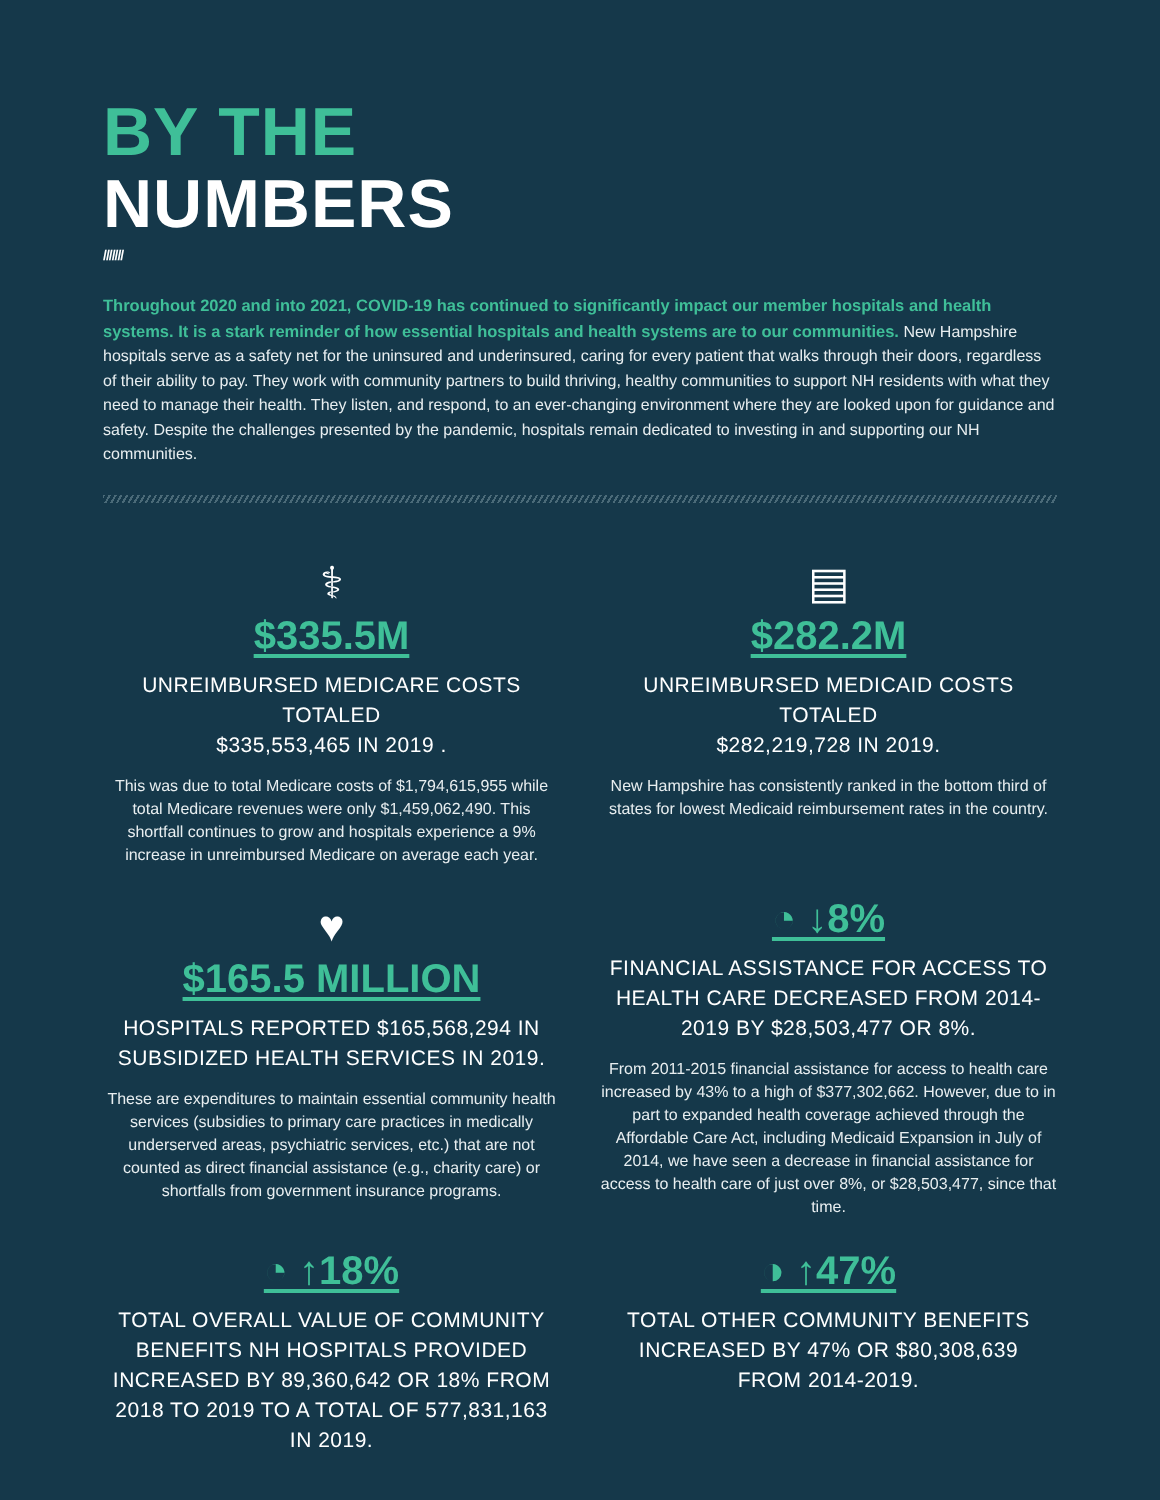BY THE
NUMBERS
///////
Throughout 2020 and into 2021, COVID-19 has continued to significantly impact our member hospitals and health systems. It is a stark reminder of how essential hospitals and health systems are to our communities. New Hampshire hospitals serve as a safety net for the uninsured and underinsured, caring for every patient that walks through their doors, regardless of their ability to pay. They work with community partners to build thriving, healthy communities to support NH residents with what they need to manage their health. They listen, and respond, to an ever-changing environment where they are looked upon for guidance and safety. Despite the challenges presented by the pandemic, hospitals remain dedicated to investing in and supporting our NH communities.
⚕
$335.5M
UNREIMBURSED MEDICARE COSTS TOTALED
$335,553,465 IN 2019 .
This was due to total Medicare costs of $1,794,615,955 while total Medicare revenues were only $1,459,062,490. This shortfall continues to grow and hospitals experience a 9% increase in unreimbursed Medicare on average each year.
▤
$282.2M
UNREIMBURSED MEDICAID COSTS TOTALED
$282,219,728 IN 2019.
New Hampshire has consistently ranked in the bottom third of states for lowest Medicaid reimbursement rates in the country.
♥
$165.5 MILLION
HOSPITALS REPORTED $165,568,294 IN SUBSIDIZED HEALTH SERVICES IN 2019.
These are expenditures to maintain essential community health services (subsidies to primary care practices in medically underserved areas, psychiatric services, etc.) that are not counted as direct financial assistance (e.g., charity care) or shortfalls from government insurance programs.
◔ ↓8%
FINANCIAL ASSISTANCE FOR ACCESS TO HEALTH CARE DECREASED FROM 2014-2019 BY $28,503,477 OR 8%.
From 2011-2015 financial assistance for access to health care increased by 43% to a high of $377,302,662. However, due to in part to expanded health coverage achieved through the Affordable Care Act, including Medicaid Expansion in July of 2014, we have seen a decrease in financial assistance for access to health care of just over 8%, or $28,503,477, since that time.
◔ ↑18%
TOTAL OVERALL VALUE OF COMMUNITY BENEFITS NH HOSPITALS PROVIDED INCREASED BY 89,360,642 OR 18% FROM 2018 TO 2019 TO A TOTAL OF 577,831,163 IN 2019.
◑ ↑47%
TOTAL OTHER COMMUNITY BENEFITS
INCREASED BY 47% OR $80,308,639
FROM 2014-2019.